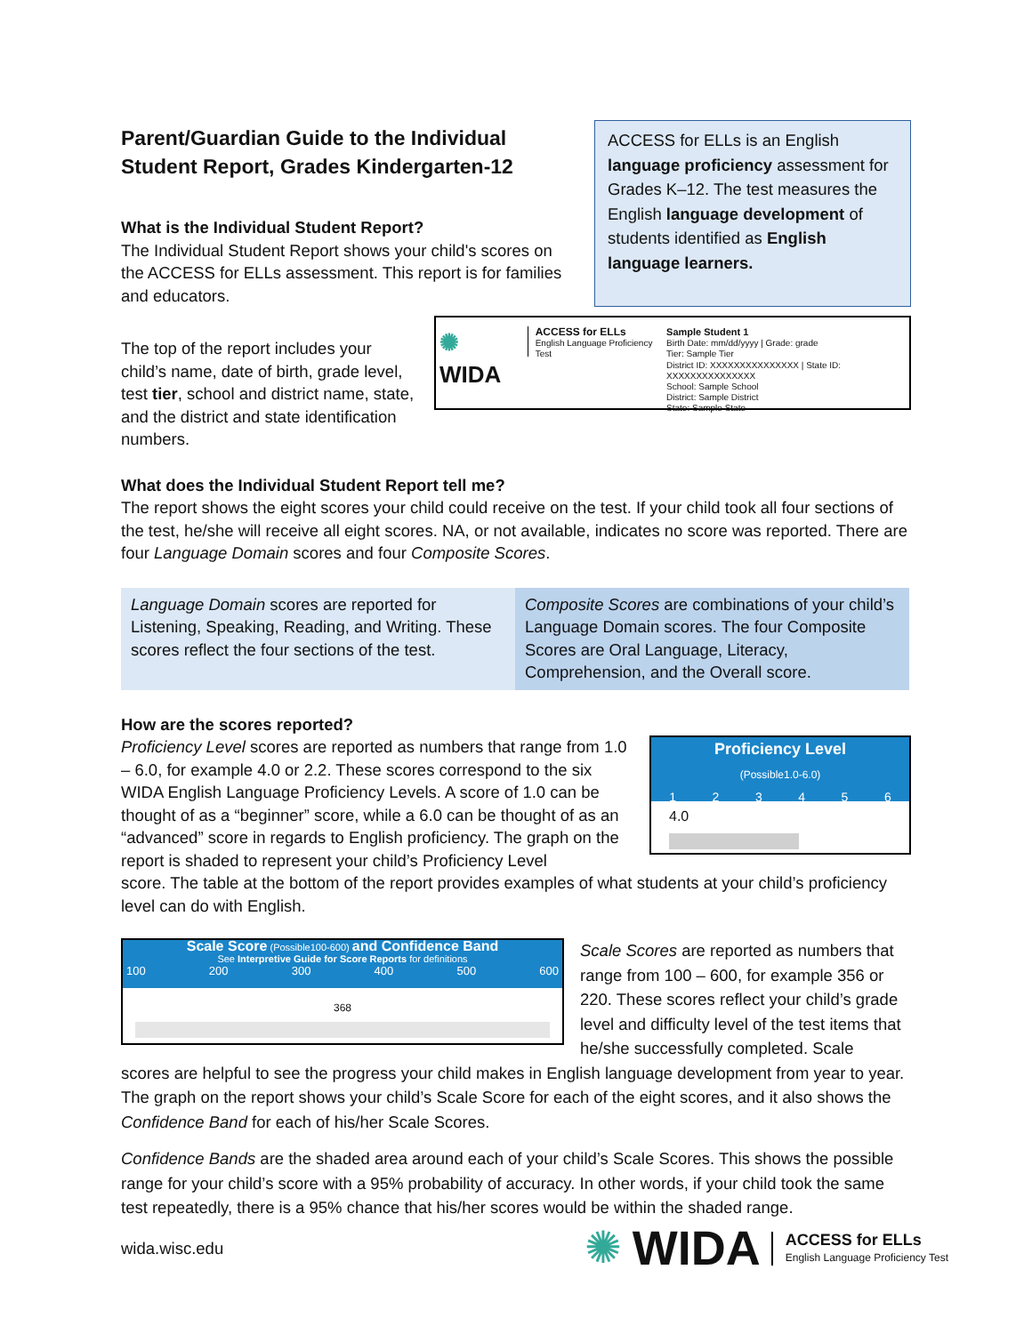Parent/Guardian Guide to the Individual Student Report, Grades Kindergarten-12
What is the Individual Student Report?
The Individual Student Report shows your child's scores on the ACCESS for ELLs assessment. This report is for families and educators.
ACCESS for ELLs is an English language proficiency assessment for Grades K–12. The test measures the English language development of students identified as English language learners.
The top of the report includes your child’s name, date of birth, grade level, test tier, school and district name, state, and the district and state identification numbers.
✺ WIDA
ACCESS for ELLs
English Language Proficiency Test
Sample Student 1
Birth Date: mm/dd/yyyy | Grade: grade
Tier: Sample Tier
District ID: XXXXXXXXXXXXXXX | State ID: XXXXXXXXXXXXXXX
School: Sample School
District: Sample District
State: Sample State
What does the Individual Student Report tell me?
The report shows the eight scores your child could receive on the test. If your child took all four sections of the test, he/she will receive all eight scores. NA, or not available, indicates no score was reported. There are four Language Domain scores and four Composite Scores.
Language Domain scores are reported for Listening, Speaking, Reading, and Writing. These scores reflect the four sections of the test.
Composite Scores are combinations of your child’s Language Domain scores. The four Composite Scores are Oral Language, Literacy, Comprehension, and the Overall score.
How are the scores reported?
Proficiency Level scores are reported as numbers that range from 1.0 – 6.0, for example 4.0 or 2.2. These scores correspond to the six WIDA English Language Proficiency Levels. A score of 1.0 can be thought of as a “beginner” score, while a 6.0 can be thought of as an “advanced” score in regards to English proficiency. The graph on the report is shaded to represent your child’s Proficiency Level
Proficiency Level
(Possible1.0-6.0)
1 2 3 4 5 6
4.0
score. The table at the bottom of the report provides examples of what students at your child’s proficiency level can do with English.
Scale Score (Possible100-600) and Confidence Band
See Interpretive Guide for Score Reports for definitions
100 200 300 400 500 600
368
Scale Scores are reported as numbers that range from 100 – 600, for example 356 or 220. These scores reflect your child’s grade level and difficulty level of the test items that he/she successfully completed. Scale
scores are helpful to see the progress your child makes in English language development from year to year. The graph on the report shows your child’s Scale Score for each of the eight scores, and it also shows the Confidence Band for each of his/her Scale Scores.
Confidence Bands are the shaded area around each of your child’s Scale Scores. This shows the possible range for your child’s score with a 95% probability of accuracy. In other words, if your child took the same test repeatedly, there is a 95% chance that his/her scores would be within the shaded range.
wida.wisc.edu
✺ WIDA ACCESS for ELLs
English Language Proficiency Test